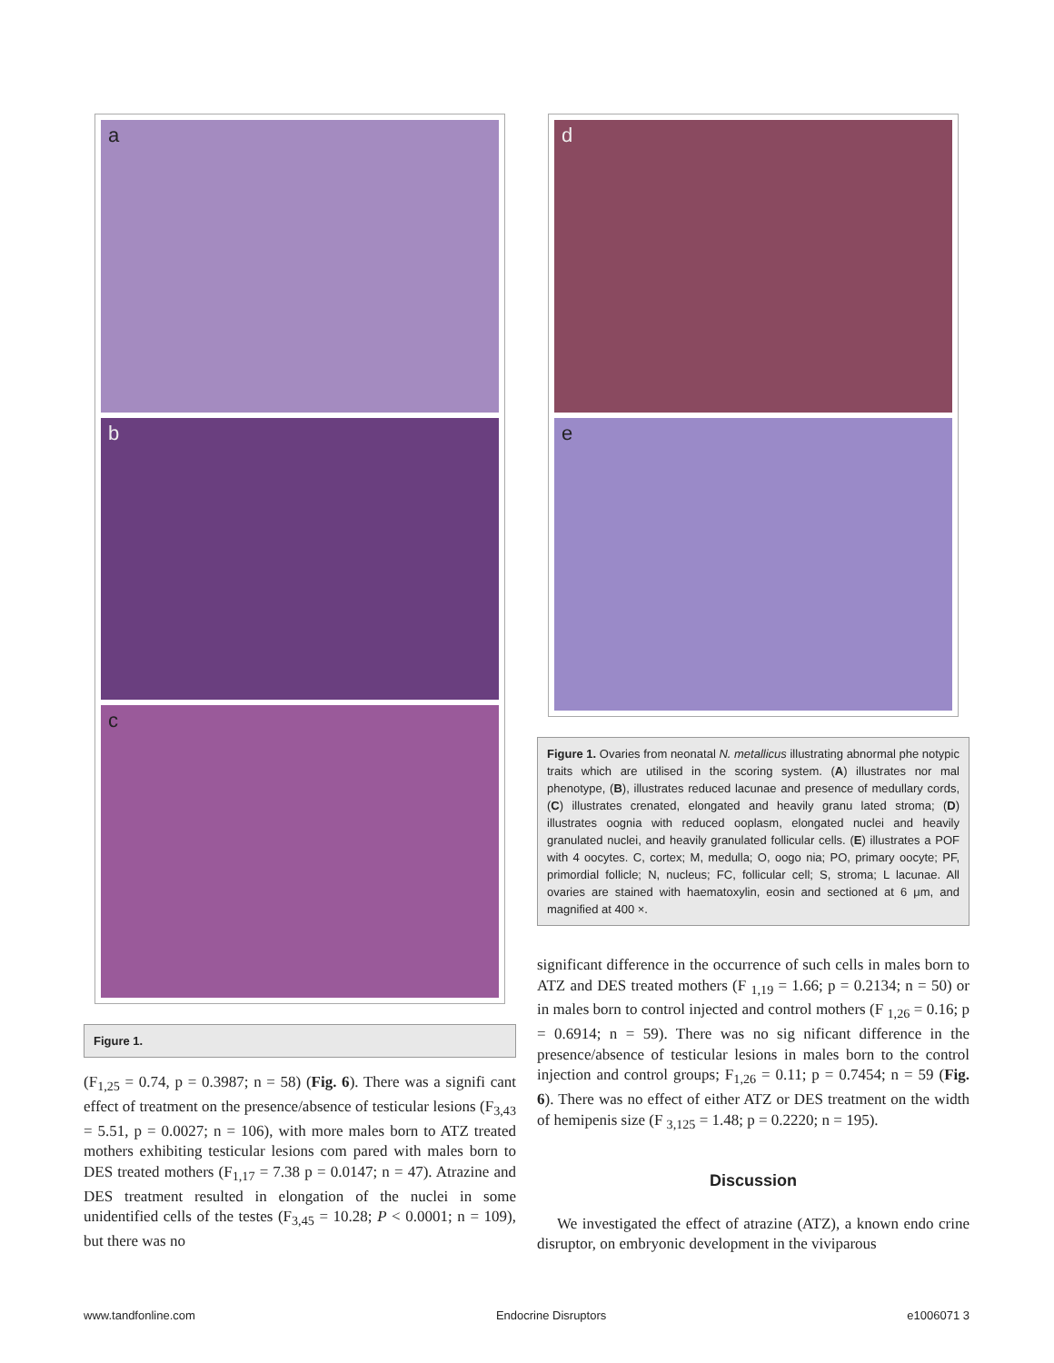a
b
c
Figure 1.
(F<sub>1,25</sub> = 0.74, p = 0.3987; n = 58) (Fig. 6). There was a signifi cant effect of treatment on the presence/absence of testicular lesions (F<sub>3,43</sub> = 5.51, p = 0.0027; n = 106), with more males born to ATZ treated mothers exhibiting testicular lesions com pared with males born to DES treated mothers (F<sub>1,17</sub> = 7.38 p = 0.0147; n = 47). Atrazine and DES treatment resulted in elongation of the nuclei in some unidentified cells of the testes (F<sub>3,45</sub> = 10.28; P < 0.0001; n = 109), but there was no
d
e
Figure 1. Ovaries from neonatal N. metallicus illustrating abnormal phe notypic traits which are utilised in the scoring system. (A) illustrates nor mal phenotype, (B), illustrates reduced lacunae and presence of medullary cords, (C) illustrates crenated, elongated and heavily granu lated stroma; (D) illustrates oognia with reduced ooplasm, elongated nuclei and heavily granulated nuclei, and heavily granulated follicular cells. (E) illustrates a POF with 4 oocytes. C, cortex; M, medulla; O, oogo nia; PO, primary oocyte; PF, primordial follicle; N, nucleus; FC, follicular cell; S, stroma; L lacunae. All ovaries are stained with haematoxylin, eosin and sectioned at 6 μm, and magnified at 400 ×.
significant difference in the occurrence of such cells in males born to ATZ and DES treated mothers (F <sub>1,19</sub> = 1.66; p = 0.2134; n = 50) or in males born to control injected and control mothers (F <sub>1,26</sub> = 0.16; p = 0.6914; n = 59). There was no sig nificant difference in the presence/absence of testicular lesions in males born to the control injection and control groups; F<sub>1,26</sub> = 0.11; p = 0.7454; n = 59 (Fig. 6). There was no effect of either ATZ or DES treatment on the width of hemipenis size (F <sub>3,125</sub> = 1.48; p = 0.2220; n = 195).
Discussion
We investigated the effect of atrazine (ATZ), a known endo crine disruptor, on embryonic development in the viviparous
www.tandfonline.com Endocrine Disruptors e1006071 3